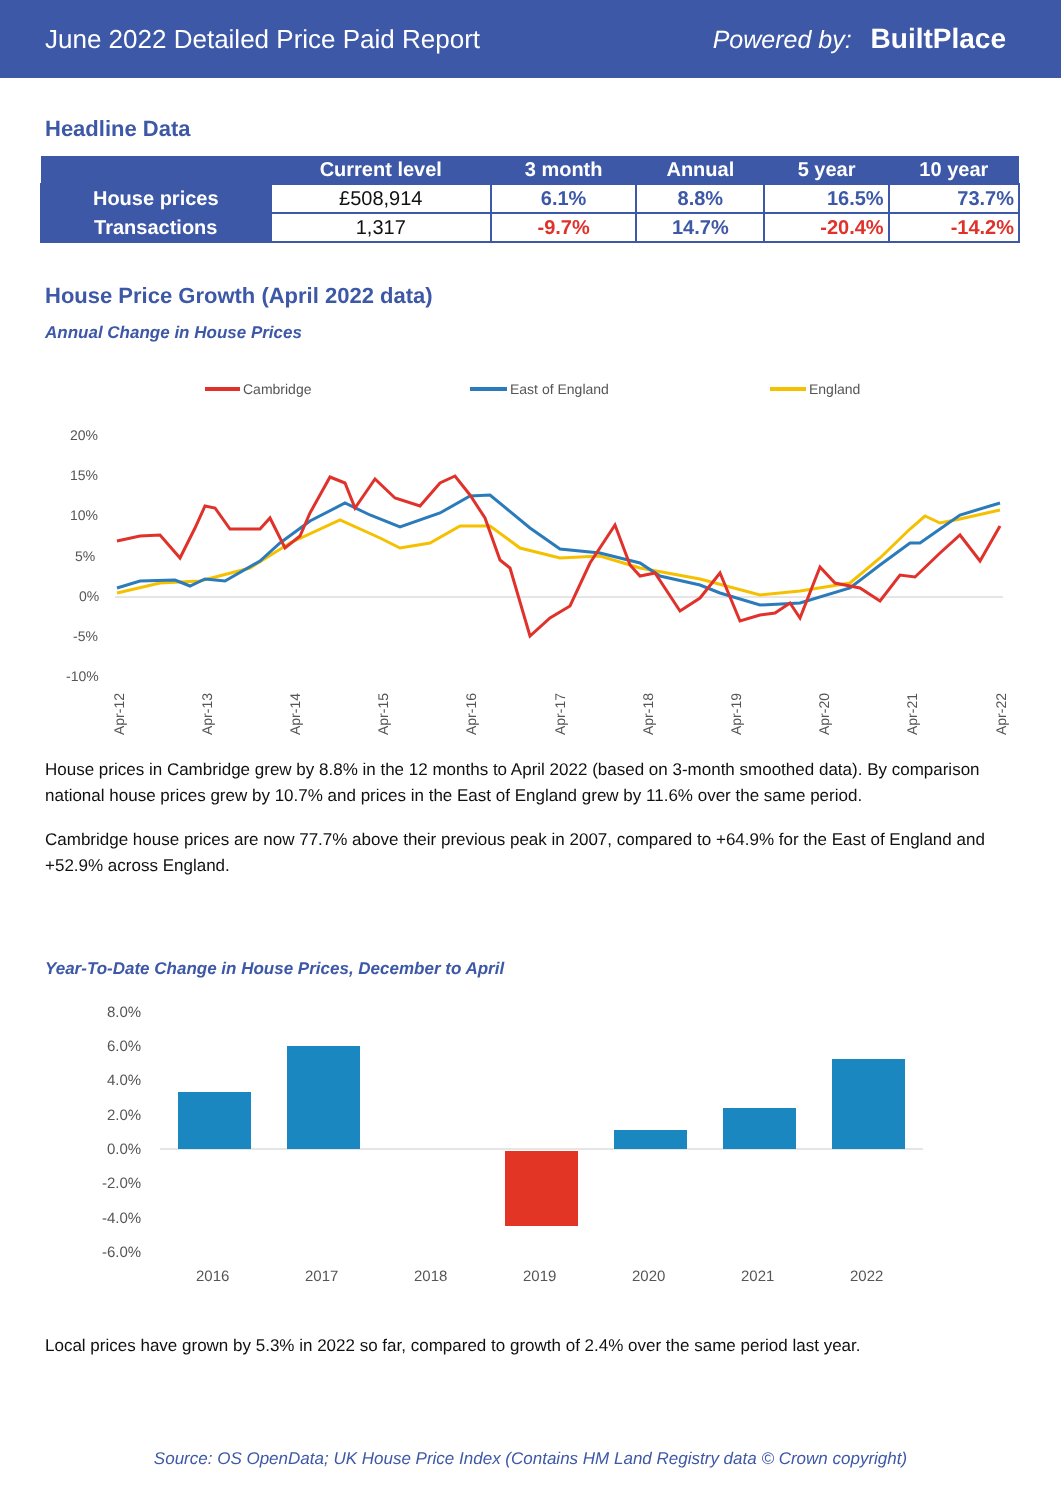June 2022 Detailed Price Paid Report Powered by: BuiltPlace
Headline Data
| | Current level | 3 month | Annual | 5 year | 10 year |
| --- | --- | --- | --- | --- | --- |
| House prices | £508,914 | 6.1% | 8.8% | 16.5% | 73.7% |
| Transactions | 1,317 | -9.7% | 14.7% | -20.4% | -14.2% |
House Price Growth (April 2022 data)
Annual Change in House Prices
Cambridge
East of England
England
20%
15%
10%
5%
0%
-5%
-10%
Apr-12
Apr-13
Apr-14
Apr-15
Apr-16
Apr-17
Apr-18
Apr-19
Apr-20
Apr-21
Apr-22
House prices in Cambridge grew by 8.8% in the 12 months to April 2022 (based on 3-month smoothed data). By comparison national house prices grew by 10.7% and prices in the East of England grew by 11.6% over the same period.
Cambridge house prices are now 77.7% above their previous peak in 2007, compared to +64.9% for the East of England and +52.9% across England.
Year-To-Date Change in House Prices, December to April
8.0%
6.0%
4.0%
2.0%
0.0%
-2.0%
-4.0%
-6.0%
2016
2017
2018
2019
2020
2021
2022
Local prices have grown by 5.3% in 2022 so far, compared to growth of 2.4% over the same period last year.
Source: OS OpenData; UK House Price Index (Contains HM Land Registry data © Crown copyright)